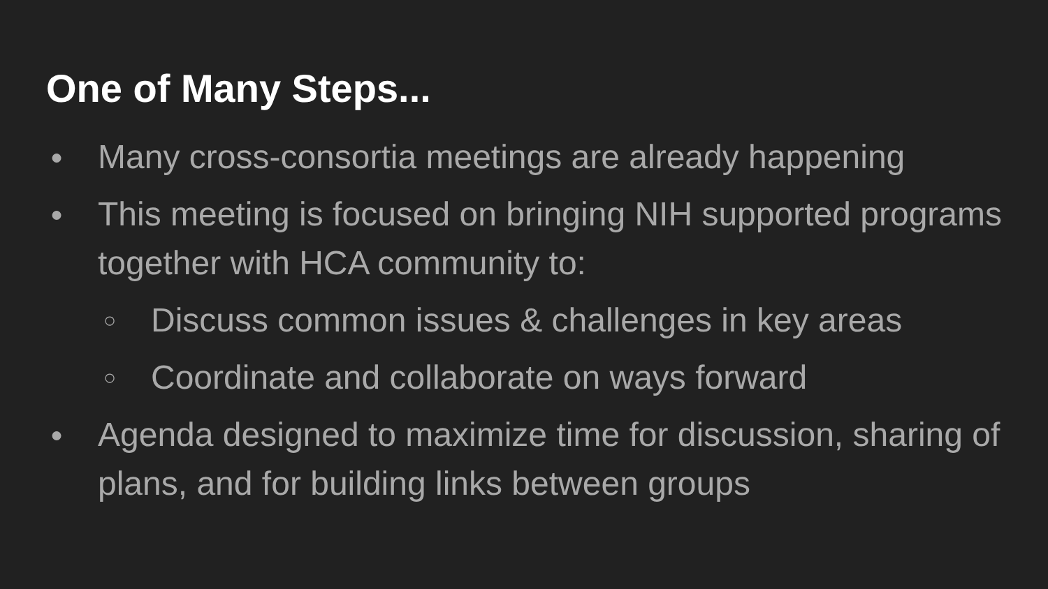One of Many Steps...
● Many cross-consortia meetings are already happening
● This meeting is focused on bringing NIH supported programs together with HCA community to:
○ Discuss common issues & challenges in key areas
○ Coordinate and collaborate on ways forward
● Agenda designed to maximize time for discussion, sharing of plans, and for building links between groups